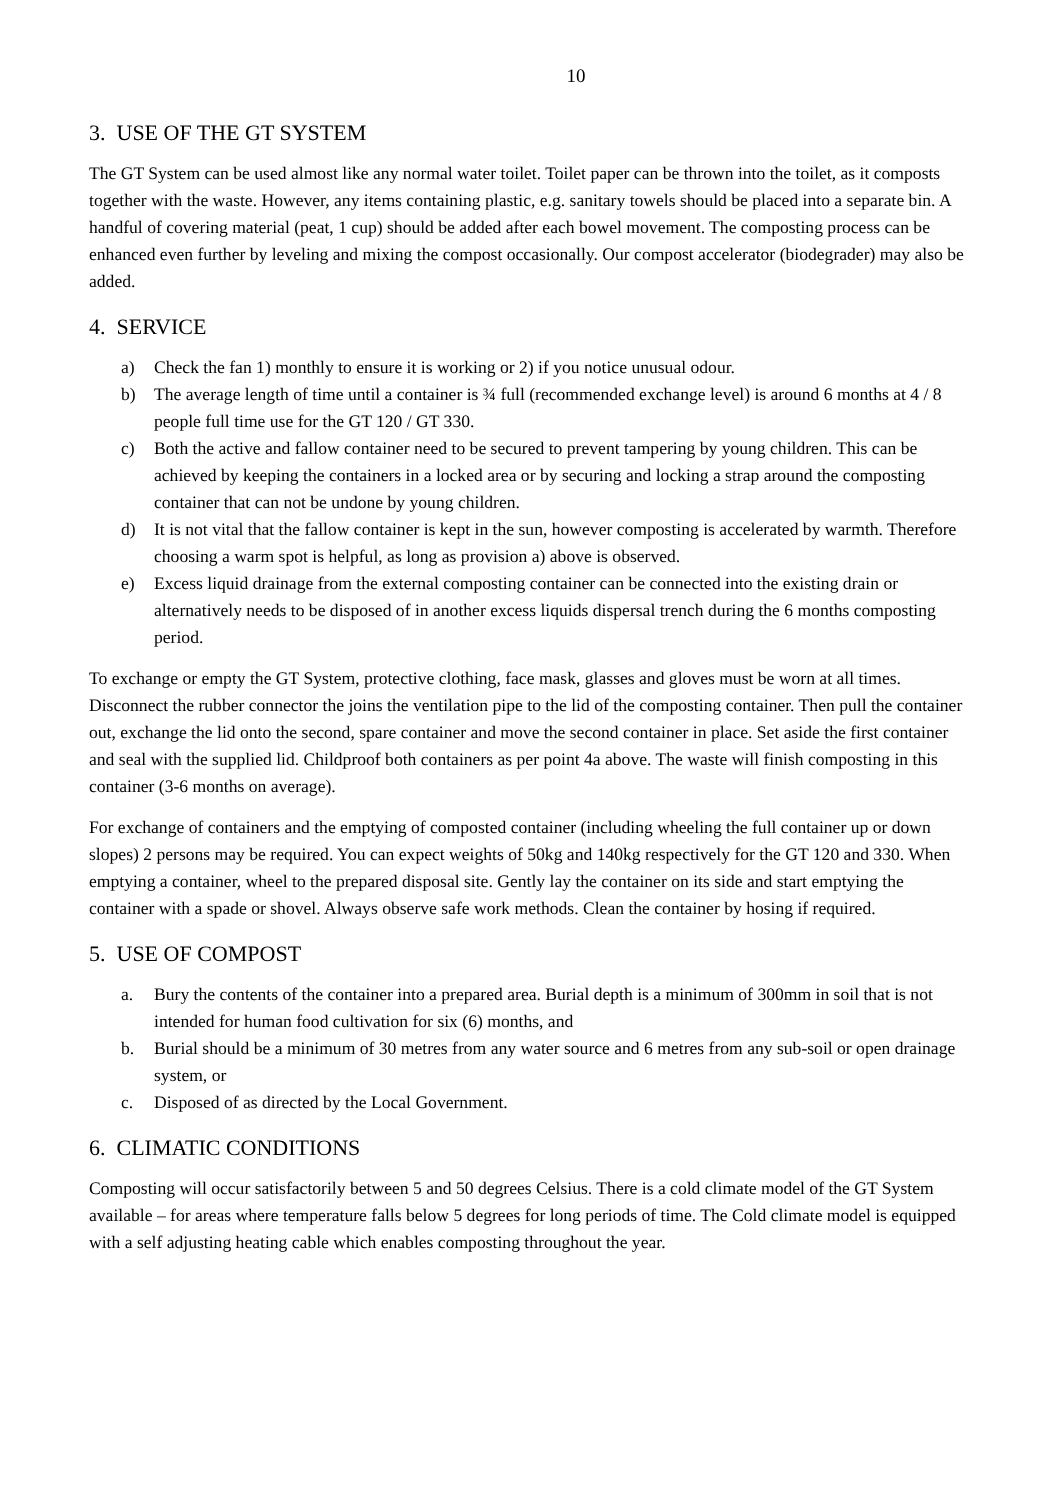10
3. USE OF THE GT SYSTEM
The GT System can be used almost like any normal water toilet. Toilet paper can be thrown into the toilet, as it composts together with the waste. However, any items containing plastic, e.g. sanitary towels should be placed into a separate bin. A handful of covering material (peat, 1 cup) should be added after each bowel movement. The composting process can be enhanced even further by leveling and mixing the compost occasionally. Our compost accelerator (biodegrader) may also be added.
4. SERVICE
a) Check the fan 1) monthly to ensure it is working or 2) if you notice unusual odour.
b) The average length of time until a container is ¾ full (recommended exchange level) is around 6 months at 4 / 8 people full time use for the GT 120 / GT 330.
c) Both the active and fallow container need to be secured to prevent tampering by young children. This can be achieved by keeping the containers in a locked area or by securing and locking a strap around the composting container that can not be undone by young children.
d) It is not vital that the fallow container is kept in the sun, however composting is accelerated by warmth. Therefore choosing a warm spot is helpful, as long as provision a) above is observed.
e) Excess liquid drainage from the external composting container can be connected into the existing drain or alternatively needs to be disposed of in another excess liquids dispersal trench during the 6 months composting period.
To exchange or empty the GT System, protective clothing, face mask, glasses and gloves must be worn at all times. Disconnect the rubber connector the joins the ventilation pipe to the lid of the composting container. Then pull the container out, exchange the lid onto the second, spare container and move the second container in place. Set aside the first container and seal with the supplied lid. Childproof both containers as per point 4a above. The waste will finish composting in this container (3-6 months on average).
For exchange of containers and the emptying of composted container (including wheeling the full container up or down slopes) 2 persons may be required. You can expect weights of 50kg and 140kg respectively for the GT 120 and 330. When emptying a container, wheel to the prepared disposal site. Gently lay the container on its side and start emptying the container with a spade or shovel. Always observe safe work methods. Clean the container by hosing if required.
5. USE OF COMPOST
a. Bury the contents of the container into a prepared area. Burial depth is a minimum of 300mm in soil that is not intended for human food cultivation for six (6) months, and
b. Burial should be a minimum of 30 metres from any water source and 6 metres from any sub-soil or open drainage system, or
c. Disposed of as directed by the Local Government.
6. CLIMATIC CONDITIONS
Composting will occur satisfactorily between 5 and 50 degrees Celsius. There is a cold climate model of the GT System available – for areas where temperature falls below 5 degrees for long periods of time. The Cold climate model is equipped with a self adjusting heating cable which enables composting throughout the year.